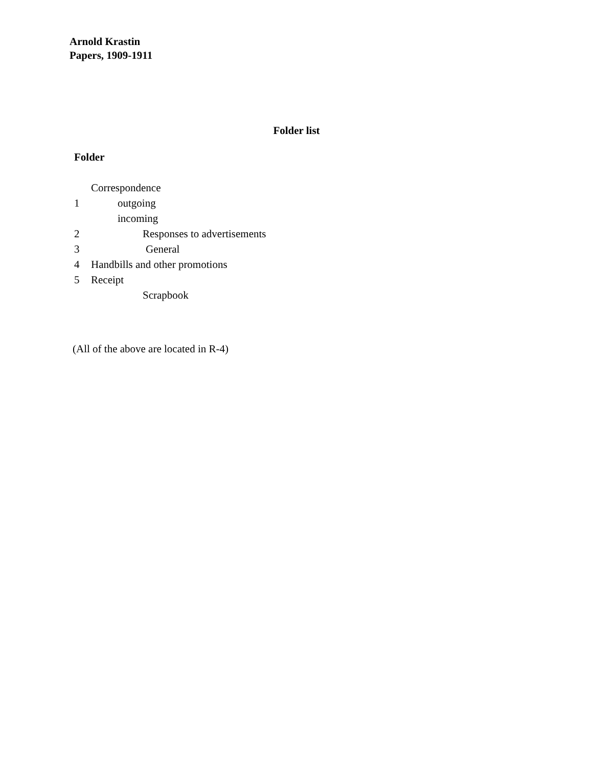Arnold Krastin
Papers, 1909-1911
Folder list
Folder
Correspondence
1 outgoing
incoming
2 Responses to advertisements
3 General
4 Handbills and other promotions
5 Receipt
Scrapbook
(All of the above are located in R-4)